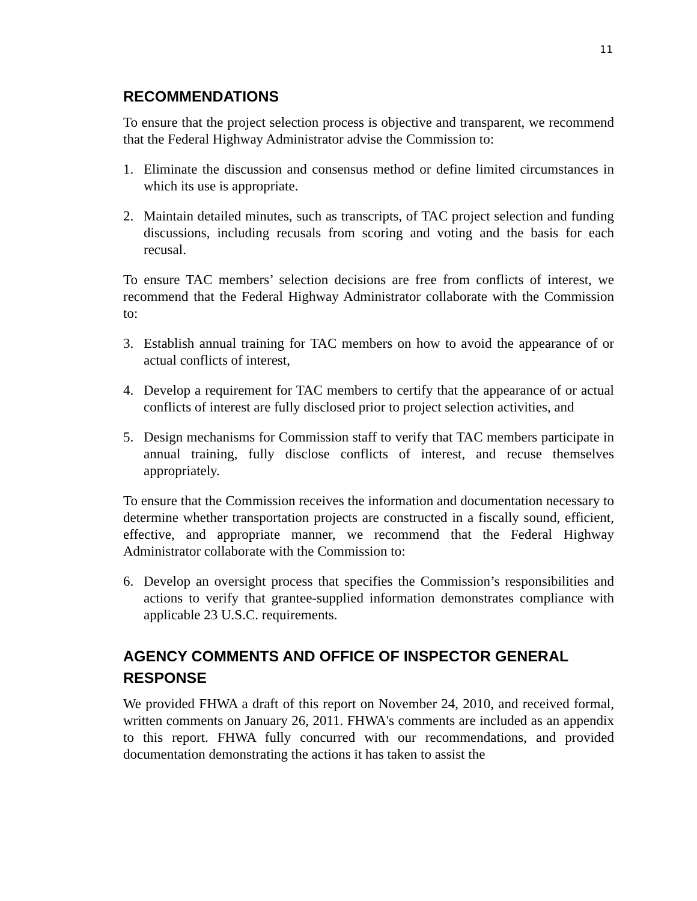11
RECOMMENDATIONS
To ensure that the project selection process is objective and transparent, we recommend that the Federal Highway Administrator advise the Commission to:
1. Eliminate the discussion and consensus method or define limited circumstances in which its use is appropriate.
2. Maintain detailed minutes, such as transcripts, of TAC project selection and funding discussions, including recusals from scoring and voting and the basis for each recusal.
To ensure TAC members’ selection decisions are free from conflicts of interest, we recommend that the Federal Highway Administrator collaborate with the Commission to:
3. Establish annual training for TAC members on how to avoid the appearance of or actual conflicts of interest,
4. Develop a requirement for TAC members to certify that the appearance of or actual conflicts of interest are fully disclosed prior to project selection activities, and
5. Design mechanisms for Commission staff to verify that TAC members participate in annual training, fully disclose conflicts of interest, and recuse themselves appropriately.
To ensure that the Commission receives the information and documentation necessary to determine whether transportation projects are constructed in a fiscally sound, efficient, effective, and appropriate manner, we recommend that the Federal Highway Administrator collaborate with the Commission to:
6. Develop an oversight process that specifies the Commission’s responsibilities and actions to verify that grantee-supplied information demonstrates compliance with applicable 23 U.S.C. requirements.
AGENCY COMMENTS AND OFFICE OF INSPECTOR GENERAL RESPONSE
We provided FHWA a draft of this report on November 24, 2010, and received formal, written comments on January 26, 2011. FHWA's comments are included as an appendix to this report. FHWA fully concurred with our recommendations, and provided documentation demonstrating the actions it has taken to assist the